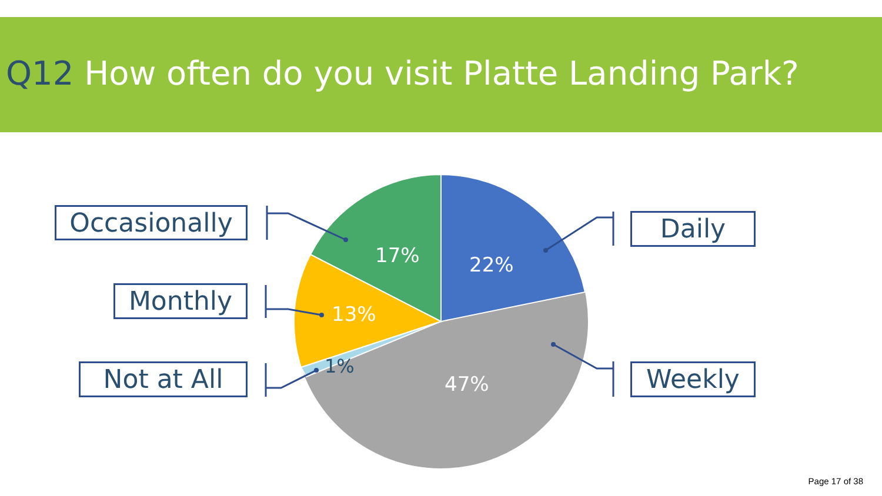Q12 How often do you visit Platte Landing Park?
17%
22%
13%
47%
1%
Occasionally Daily
Monthly
Not at All Weekly
Page 17 of 38